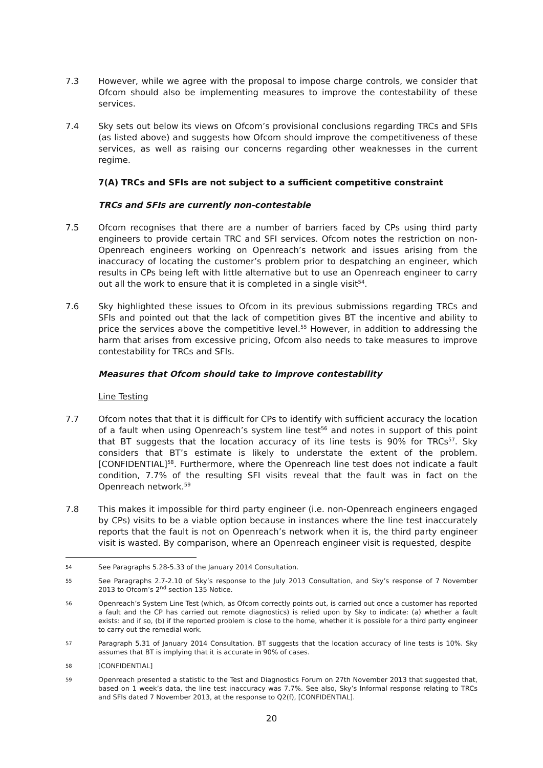7.3 However, while we agree with the proposal to impose charge controls, we consider that Ofcom should also be implementing measures to improve the contestability of these services.
7.4 Sky sets out below its views on Ofcom’s provisional conclusions regarding TRCs and SFIs (as listed above) and suggests how Ofcom should improve the competitiveness of these services, as well as raising our concerns regarding other weaknesses in the current regime.
7(A) TRCs and SFIs are not subject to a sufficient competitive constraint
TRCs and SFIs are currently non-contestable
7.5 Ofcom recognises that there are a number of barriers faced by CPs using third party engineers to provide certain TRC and SFI services. Ofcom notes the restriction on non-Openreach engineers working on Openreach’s network and issues arising from the inaccuracy of locating the customer’s problem prior to despatching an engineer, which results in CPs being left with little alternative but to use an Openreach engineer to carry out all the work to ensure that it is completed in a single visit<sup>54</sup>.
7.6 Sky highlighted these issues to Ofcom in its previous submissions regarding TRCs and SFIs and pointed out that the lack of competition gives BT the incentive and ability to price the services above the competitive level.<sup>55</sup> However, in addition to addressing the harm that arises from excessive pricing, Ofcom also needs to take measures to improve contestability for TRCs and SFIs.
Measures that Ofcom should take to improve contestability
Line Testing
7.7 Ofcom notes that that it is difficult for CPs to identify with sufficient accuracy the location of a fault when using Openreach’s system line test<sup>56</sup> and notes in support of this point that BT suggests that the location accuracy of its line tests is 90% for TRCs<sup>57</sup>. Sky considers that BT’s estimate is likely to understate the extent of the problem. [CONFIDENTIAL]<sup>58</sup>. Furthermore, where the Openreach line test does not indicate a fault condition, 7.7% of the resulting SFI visits reveal that the fault was in fact on the Openreach network.<sup>59</sup>
7.8 This makes it impossible for third party engineer (i.e. non-Openreach engineers engaged by CPs) visits to be a viable option because in instances where the line test inaccurately reports that the fault is not on Openreach’s network when it is, the third party engineer visit is wasted. By comparison, where an Openreach engineer visit is requested, despite
54
See Paragraphs 5.28-5.33 of the January 2014 Consultation.
55
See Paragraphs 2.7-2.10 of Sky’s response to the July 2013 Consultation, and Sky’s response of 7 November 2013 to Ofcom’s 2<sup>nd</sup> section 135 Notice.
56
Openreach’s System Line Test (which, as Ofcom correctly points out, is carried out once a customer has reported a fault and the CP has carried out remote diagnostics) is relied upon by Sky to indicate: (a) whether a fault exists: and if so, (b) if the reported problem is close to the home, whether it is possible for a third party engineer to carry out the remedial work.
57
Paragraph 5.31 of January 2014 Consultation. BT suggests that the location accuracy of line tests is 10%. Sky assumes that BT is implying that it is accurate in 90% of cases.
58
[CONFIDENTIAL]
59
Openreach presented a statistic to the Test and Diagnostics Forum on 27th November 2013 that suggested that, based on 1 week’s data, the line test inaccuracy was 7.7%. See also, Sky’s Informal response relating to TRCs and SFIs dated 7 November 2013, at the response to Q2(f), [CONFIDENTIAL].
20